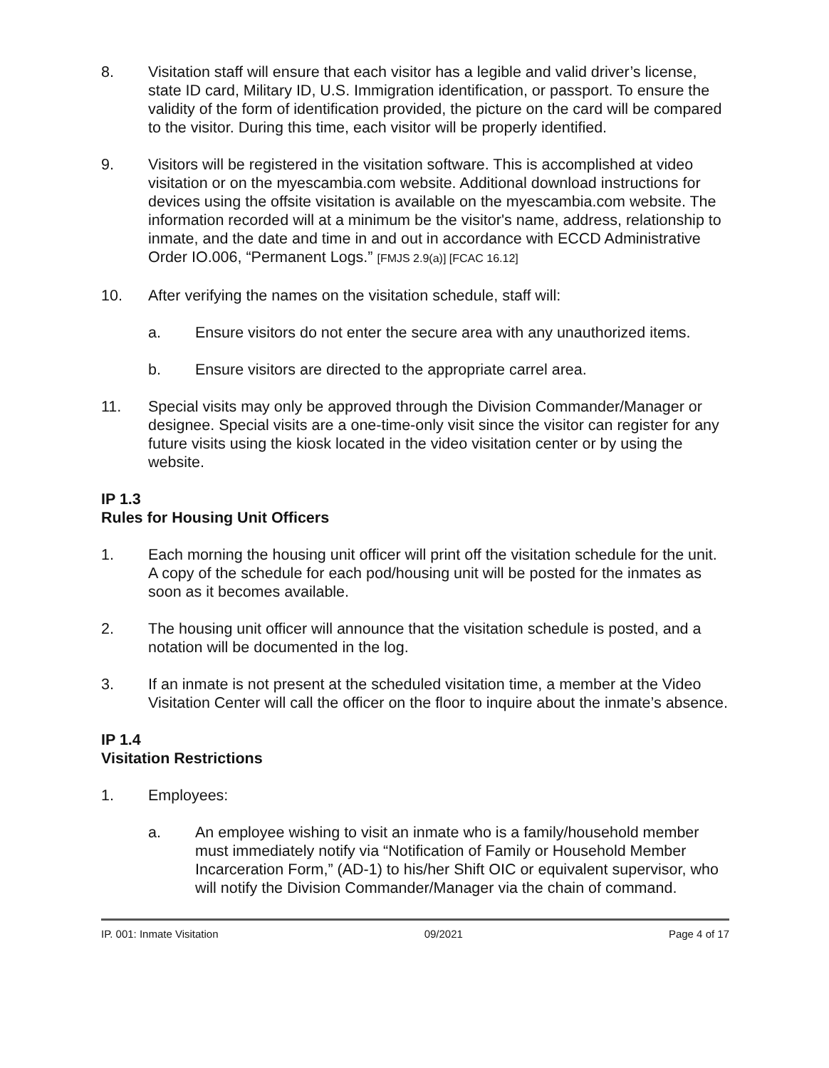8. Visitation staff will ensure that each visitor has a legible and valid driver’s license, state ID card, Military ID, U.S. Immigration identification, or passport. To ensure the validity of the form of identification provided, the picture on the card will be compared to the visitor. During this time, each visitor will be properly identified.
9. Visitors will be registered in the visitation software. This is accomplished at video visitation or on the myescambia.com website. Additional download instructions for devices using the offsite visitation is available on the myescambia.com website. The information recorded will at a minimum be the visitor's name, address, relationship to inmate, and the date and time in and out in accordance with ECCD Administrative Order IO.006, “Permanent Logs.” [FMJS 2.9(a)] [FCAC 16.12]
10. After verifying the names on the visitation schedule, staff will:
a. Ensure visitors do not enter the secure area with any unauthorized items.
b. Ensure visitors are directed to the appropriate carrel area.
11. Special visits may only be approved through the Division Commander/Manager or designee. Special visits are a one-time-only visit since the visitor can register for any future visits using the kiosk located in the video visitation center or by using the website.
IP 1.3
Rules for Housing Unit Officers
1. Each morning the housing unit officer will print off the visitation schedule for the unit. A copy of the schedule for each pod/housing unit will be posted for the inmates as soon as it becomes available.
2. The housing unit officer will announce that the visitation schedule is posted, and a notation will be documented in the log.
3. If an inmate is not present at the scheduled visitation time, a member at the Video Visitation Center will call the officer on the floor to inquire about the inmate’s absence.
IP 1.4
Visitation Restrictions
1. Employees:
a. An employee wishing to visit an inmate who is a family/household member must immediately notify via “Notification of Family or Household Member Incarceration Form,” (AD-1) to his/her Shift OIC or equivalent supervisor, who will notify the Division Commander/Manager via the chain of command.
IP. 001: Inmate Visitation 09/2021 Page 4 of 17